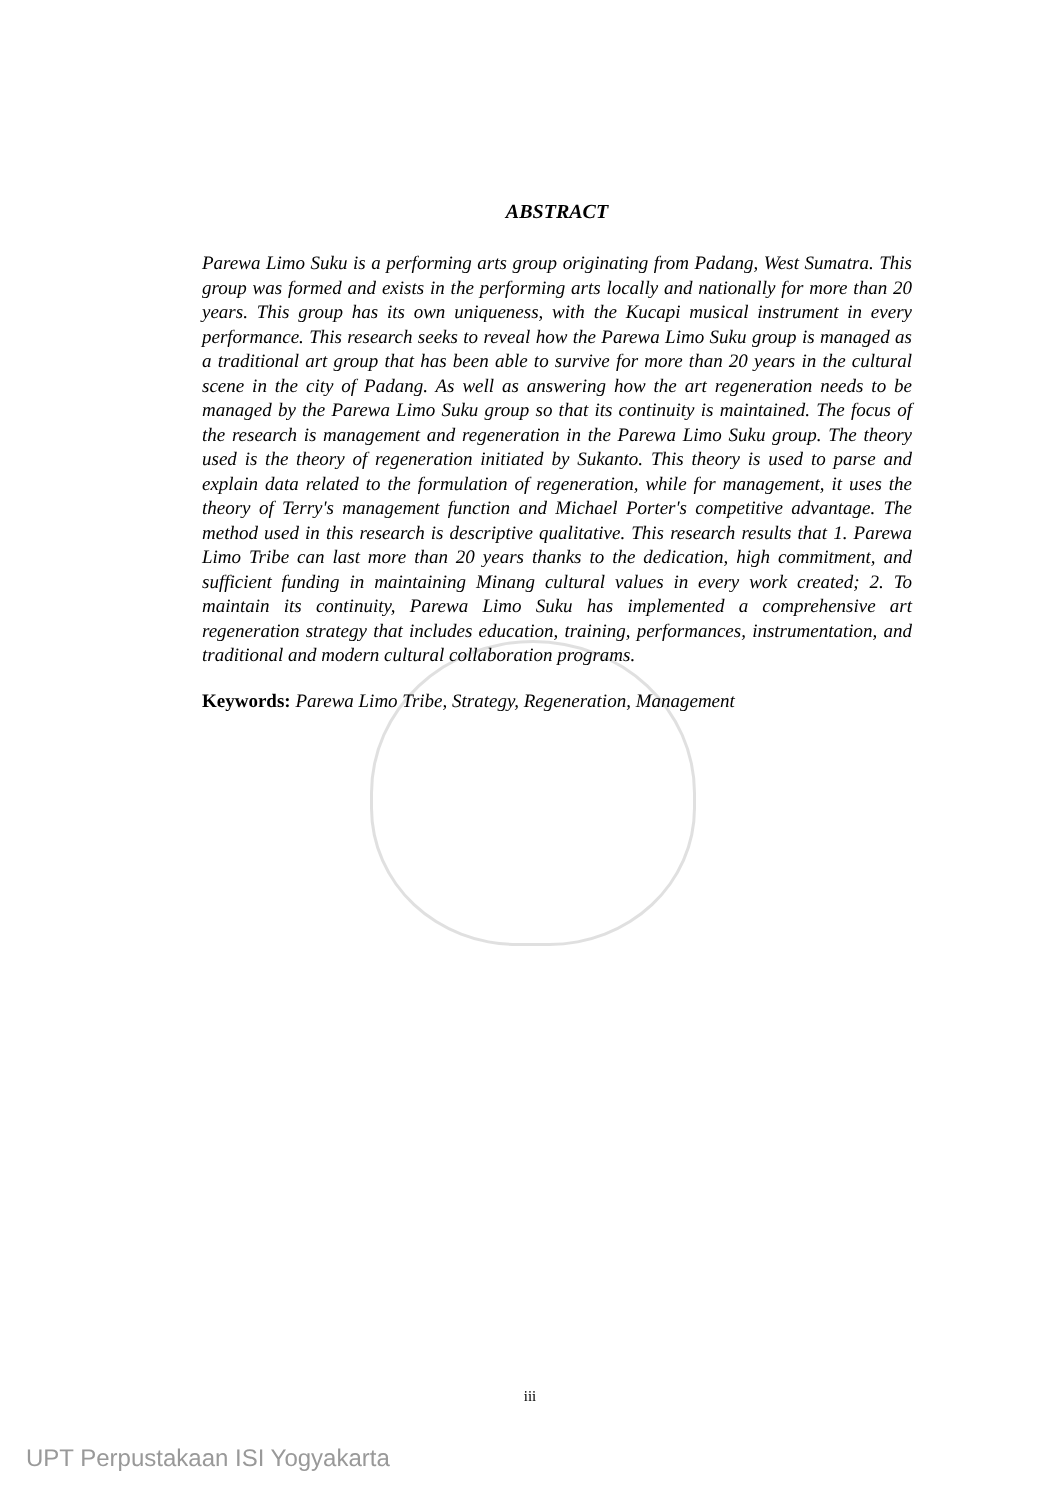ABSTRACT
Parewa Limo Suku is a performing arts group originating from Padang, West Sumatra. This group was formed and exists in the performing arts locally and nationally for more than 20 years. This group has its own uniqueness, with the Kucapi musical instrument in every performance. This research seeks to reveal how the Parewa Limo Suku group is managed as a traditional art group that has been able to survive for more than 20 years in the cultural scene in the city of Padang. As well as answering how the art regeneration needs to be managed by the Parewa Limo Suku group so that its continuity is maintained. The focus of the research is management and regeneration in the Parewa Limo Suku group. The theory used is the theory of regeneration initiated by Sukanto. This theory is used to parse and explain data related to the formulation of regeneration, while for management, it uses the theory of Terry's management function and Michael Porter's competitive advantage. The method used in this research is descriptive qualitative. This research results that 1. Parewa Limo Tribe can last more than 20 years thanks to the dedication, high commitment, and sufficient funding in maintaining Minang cultural values in every work created; 2. To maintain its continuity, Parewa Limo Suku has implemented a comprehensive art regeneration strategy that includes education, training, performances, instrumentation, and traditional and modern cultural collaboration programs.
Keywords: Parewa Limo Tribe, Strategy, Regeneration, Management
iii
UPT Perpustakaan ISI Yogyakarta